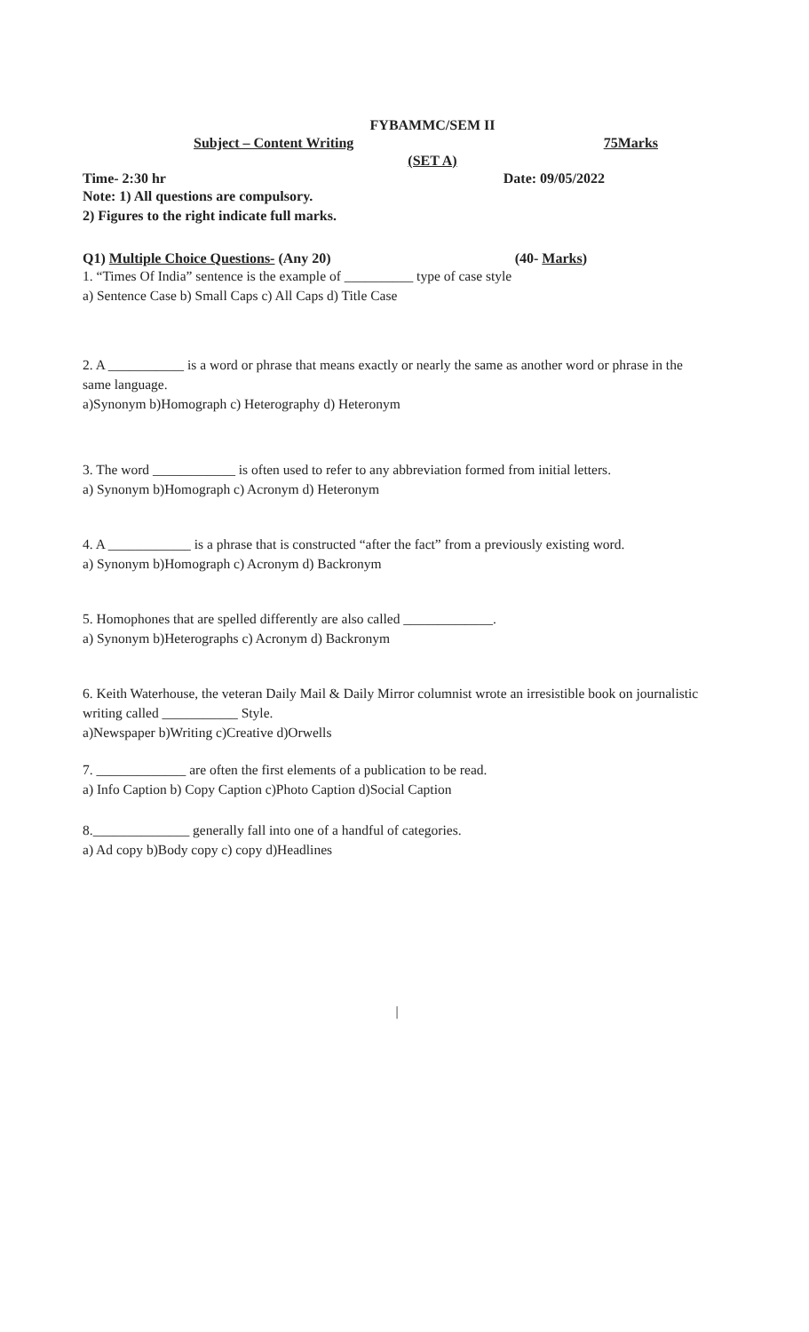FYBAMMC/SEM II
Subject – Content Writing 75Marks
(SET A)
Time- 2:30 hr Date: 09/05/2022
Note: 1) All questions are compulsory.
2) Figures to the right indicate full marks.
Q1) Multiple Choice Questions- (Any 20) (40- Marks)
1. “Times Of India” sentence is the example of __________ type of case style
a) Sentence Case b) Small Caps c) All Caps d) Title Case
2. A ___________ is a word or phrase that means exactly or nearly the same as another word or phrase in the same language.
a)Synonym b)Homograph c) Heterography d) Heteronym
3. The word ____________ is often used to refer to any abbreviation formed from initial letters.
a) Synonym b)Homograph c) Acronym d) Heteronym
4. A ____________ is a phrase that is constructed “after the fact” from a previously existing word.
a) Synonym b)Homograph c) Acronym d) Backronym
5. Homophones that are spelled differently are also called _____________.
a) Synonym b)Heterographs c) Acronym d) Backronym
6. Keith Waterhouse, the veteran Daily Mail & Daily Mirror columnist wrote an irresistible book on journalistic writing called ___________ Style.
a)Newspaper b)Writing c)Creative d)Orwells
7. _____________ are often the first elements of a publication to be read.
a) Info Caption b) Copy Caption c)Photo Caption d)Social Caption
8.______________ generally fall into one of a handful of categories.
a) Ad copy b)Body copy c) copy d)Headlines
|